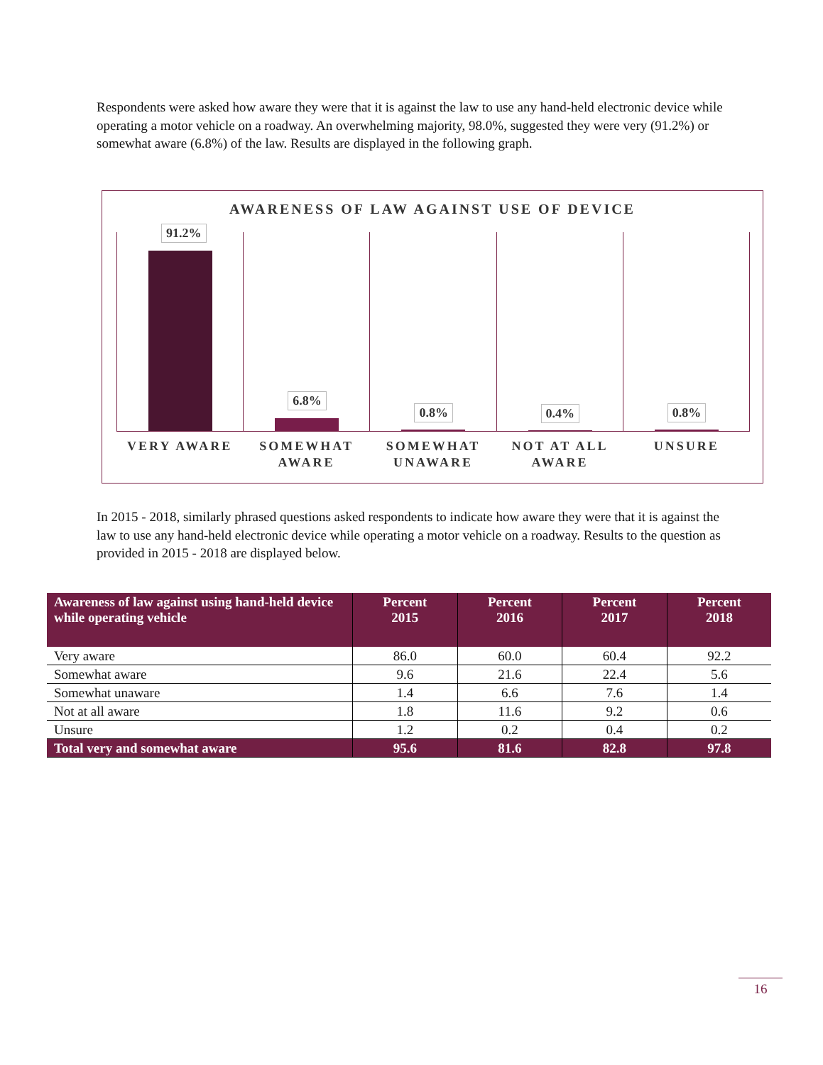Respondents were asked how aware they were that it is against the law to use any hand-held electronic device while operating a motor vehicle on a roadway. An overwhelming majority, 98.0%, suggested they were very (91.2%) or somewhat aware (6.8%) of the law. Results are displayed in the following graph.
AWARENESS OF LAW AGAINST USE OF DEVICE
91.2%
6.8%
0.8%
0.4%
0.8%
VERY AWARE SOMEWHAT AWARE SOMEWHAT UNAWARE NOT AT ALL AWARE UNSURE
In 2015 - 2018, similarly phrased questions asked respondents to indicate how aware they were that it is against the law to use any hand-held electronic device while operating a motor vehicle on a roadway. Results to the question as provided in 2015 - 2018 are displayed below.
| Awareness of law against using hand-held device while operating vehicle | Percent 2015 | Percent 2016 | Percent 2017 | Percent 2018 |
| --- | --- | --- | --- | --- |
| Very aware | 86.0 | 60.0 | 60.4 | 92.2 |
| Somewhat aware | 9.6 | 21.6 | 22.4 | 5.6 |
| Somewhat unaware | 1.4 | 6.6 | 7.6 | 1.4 |
| Not at all aware | 1.8 | 11.6 | 9.2 | 0.6 |
| Unsure | 1.2 | 0.2 | 0.4 | 0.2 |
| Total very and somewhat aware | 95.6 | 81.6 | 82.8 | 97.8 |
16